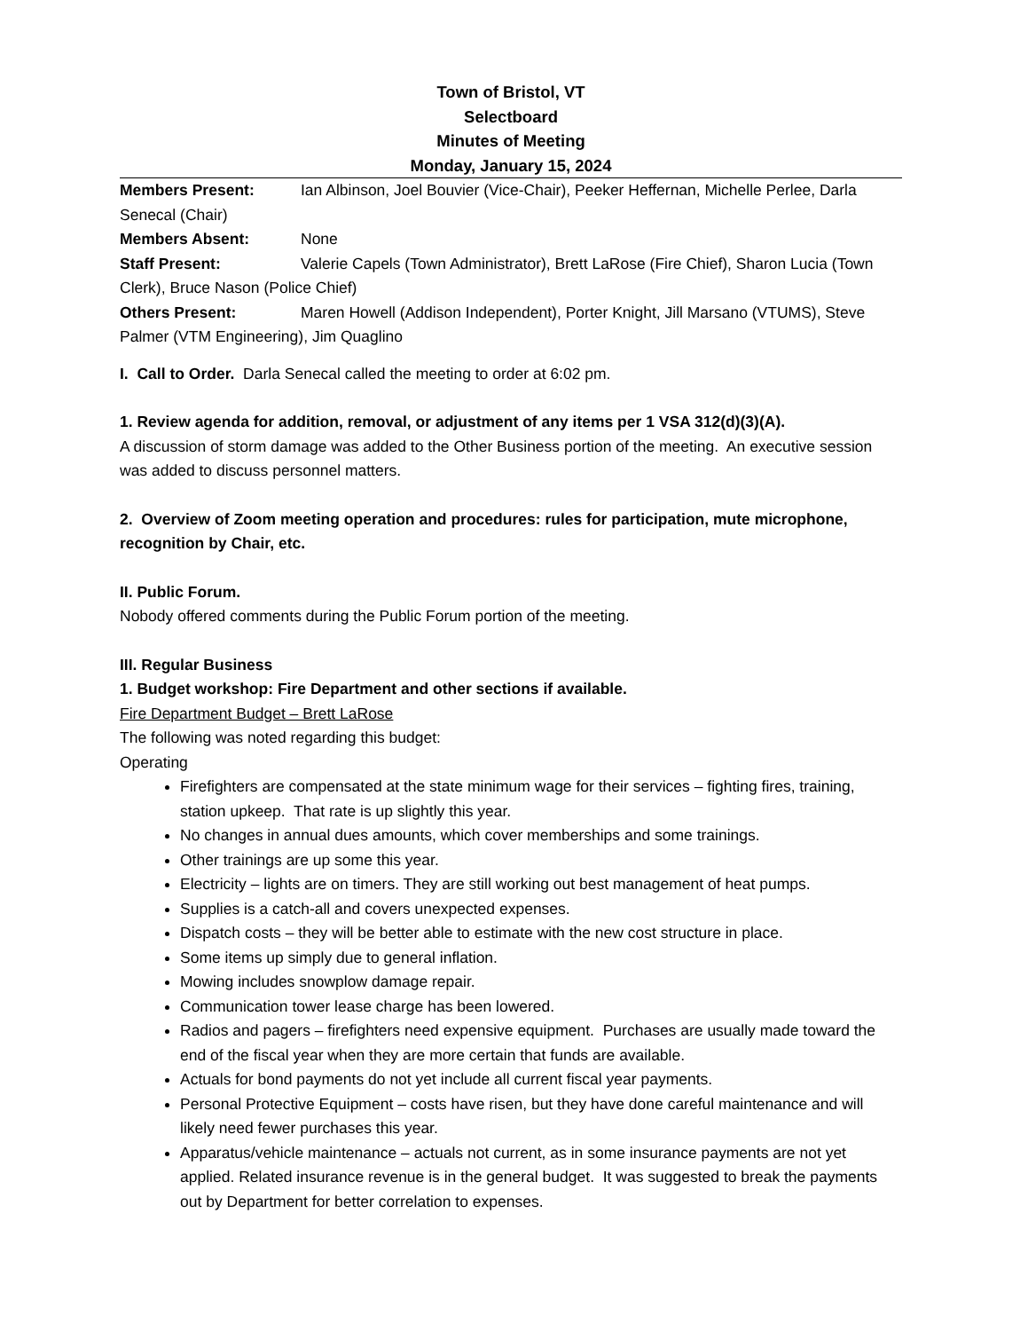Town of Bristol, VT
Selectboard
Minutes of Meeting
Monday, January 15, 2024
Members Present: Ian Albinson, Joel Bouvier (Vice-Chair), Peeker Heffernan, Michelle Perlee, Darla Senecal (Chair)
Members Absent: None
Staff Present: Valerie Capels (Town Administrator), Brett LaRose (Fire Chief), Sharon Lucia (Town Clerk), Bruce Nason (Police Chief)
Others Present: Maren Howell (Addison Independent), Porter Knight, Jill Marsano (VTUMS), Steve Palmer (VTM Engineering), Jim Quaglino
I. Call to Order. Darla Senecal called the meeting to order at 6:02 pm.
1. Review agenda for addition, removal, or adjustment of any items per 1 VSA 312(d)(3)(A).
A discussion of storm damage was added to the Other Business portion of the meeting. An executive session was added to discuss personnel matters.
2. Overview of Zoom meeting operation and procedures: rules for participation, mute microphone, recognition by Chair, etc.
II. Public Forum.
Nobody offered comments during the Public Forum portion of the meeting.
III. Regular Business
1. Budget workshop: Fire Department and other sections if available.
Fire Department Budget – Brett LaRose
The following was noted regarding this budget:
Operating
Firefighters are compensated at the state minimum wage for their services – fighting fires, training, station upkeep. That rate is up slightly this year.
No changes in annual dues amounts, which cover memberships and some trainings.
Other trainings are up some this year.
Electricity – lights are on timers. They are still working out best management of heat pumps.
Supplies is a catch-all and covers unexpected expenses.
Dispatch costs – they will be better able to estimate with the new cost structure in place.
Some items up simply due to general inflation.
Mowing includes snowplow damage repair.
Communication tower lease charge has been lowered.
Radios and pagers – firefighters need expensive equipment. Purchases are usually made toward the end of the fiscal year when they are more certain that funds are available.
Actuals for bond payments do not yet include all current fiscal year payments.
Personal Protective Equipment – costs have risen, but they have done careful maintenance and will likely need fewer purchases this year.
Apparatus/vehicle maintenance – actuals not current, as in some insurance payments are not yet applied. Related insurance revenue is in the general budget. It was suggested to break the payments out by Department for better correlation to expenses.